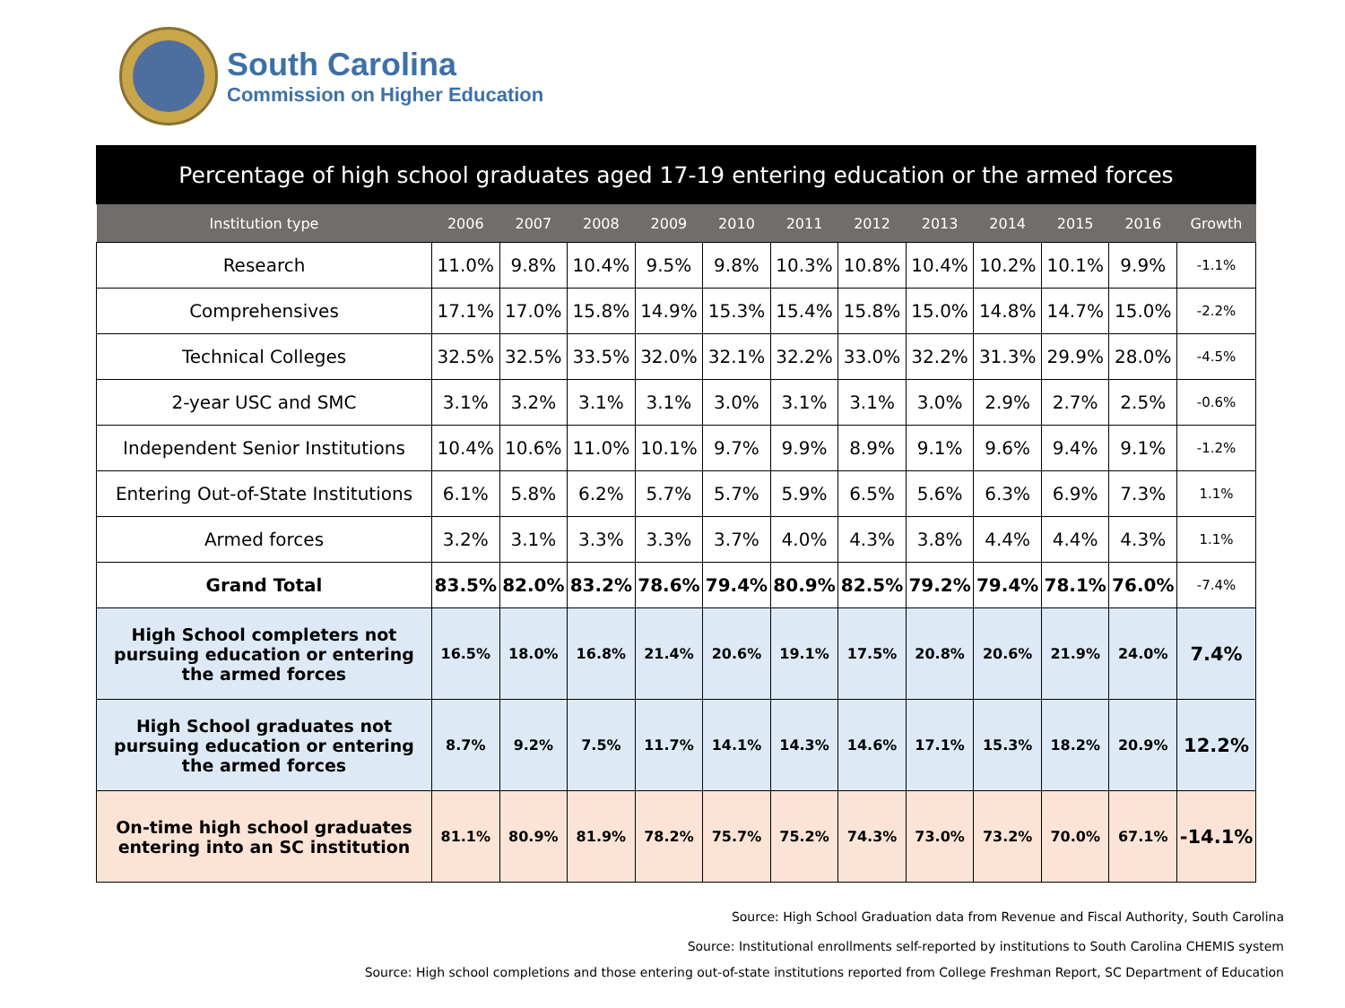South Carolina
Commission on Higher Education
| Percentage of high school graduates aged 17-19 entering education or the armed forces | | | | | | | | | | | | |
| --- | --- | --- | --- | --- | --- | --- | --- | --- | --- | --- | --- | --- |
| Institution type | 2006 | 2007 | 2008 | 2009 | 2010 | 2011 | 2012 | 2013 | 2014 | 2015 | 2016 | Growth |
| Research | 11.0% | 9.8% | 10.4% | 9.5% | 9.8% | 10.3% | 10.8% | 10.4% | 10.2% | 10.1% | 9.9% | -1.1% |
| Comprehensives | 17.1% | 17.0% | 15.8% | 14.9% | 15.3% | 15.4% | 15.8% | 15.0% | 14.8% | 14.7% | 15.0% | -2.2% |
| Technical Colleges | 32.5% | 32.5% | 33.5% | 32.0% | 32.1% | 32.2% | 33.0% | 32.2% | 31.3% | 29.9% | 28.0% | -4.5% |
| 2-year USC and SMC | 3.1% | 3.2% | 3.1% | 3.1% | 3.0% | 3.1% | 3.1% | 3.0% | 2.9% | 2.7% | 2.5% | -0.6% |
| Independent Senior Institutions | 10.4% | 10.6% | 11.0% | 10.1% | 9.7% | 9.9% | 8.9% | 9.1% | 9.6% | 9.4% | 9.1% | -1.2% |
| Entering Out-of-State Institutions | 6.1% | 5.8% | 6.2% | 5.7% | 5.7% | 5.9% | 6.5% | 5.6% | 6.3% | 6.9% | 7.3% | 1.1% |
| Armed forces | 3.2% | 3.1% | 3.3% | 3.3% | 3.7% | 4.0% | 4.3% | 3.8% | 4.4% | 4.4% | 4.3% | 1.1% |
| Grand Total | 83.5% | 82.0% | 83.2% | 78.6% | 79.4% | 80.9% | 82.5% | 79.2% | 79.4% | 78.1% | 76.0% | -7.4% |
| High School completers not pursuing education or entering the armed forces | 16.5% | 18.0% | 16.8% | 21.4% | 20.6% | 19.1% | 17.5% | 20.8% | 20.6% | 21.9% | 24.0% | 7.4% |
| High School graduates not pursuing education or entering the armed forces | 8.7% | 9.2% | 7.5% | 11.7% | 14.1% | 14.3% | 14.6% | 17.1% | 15.3% | 18.2% | 20.9% | 12.2% |
| On-time high school graduates entering into an SC institution | 81.1% | 80.9% | 81.9% | 78.2% | 75.7% | 75.2% | 74.3% | 73.0% | 73.2% | 70.0% | 67.1% | -14.1% |
Source: High School Graduation data from Revenue and Fiscal Authority, South Carolina
Source: Institutional enrollments self-reported by institutions to South Carolina CHEMIS system
Source: High school completions and those entering out-of-state institutions reported from College Freshman Report, SC Department of Education